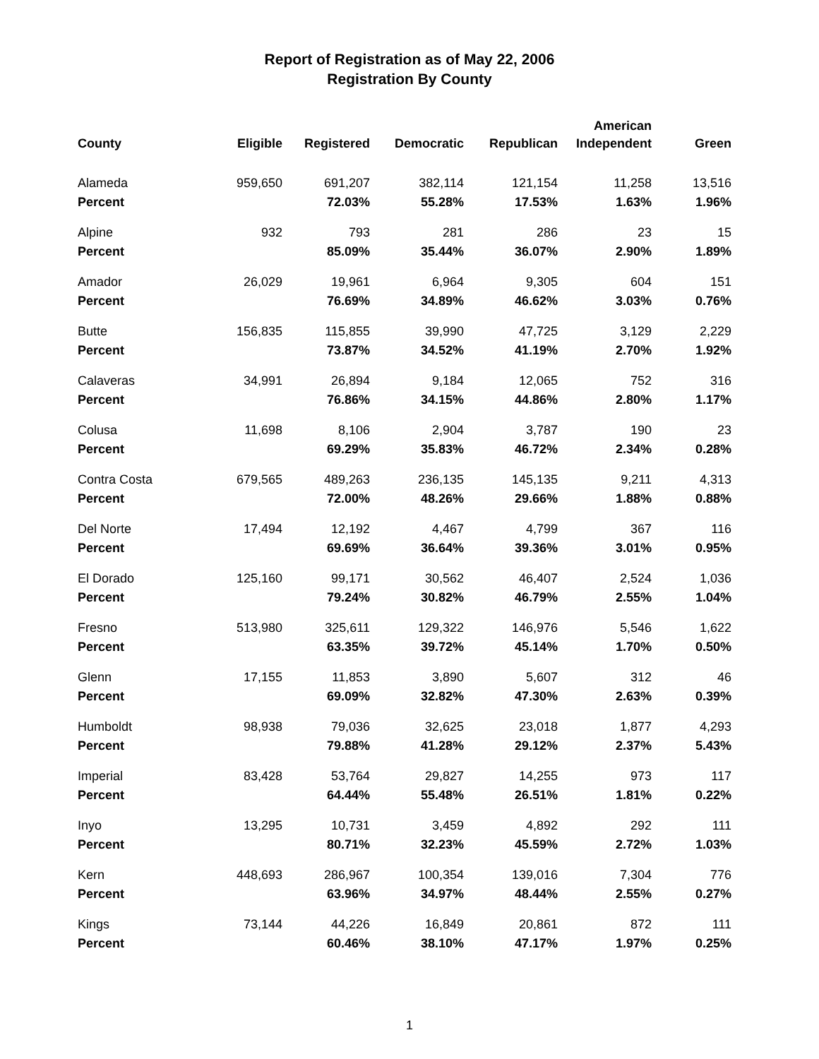Report of Registration as of May 22, 2006
Registration By County
| County | Eligible | Registered | Democratic | Republican | American Independent | Green |
| --- | --- | --- | --- | --- | --- | --- |
| Alameda | 959,650 | 691,207 | 382,114 | 121,154 | 11,258 | 13,516 |
| Percent | | 72.03% | 55.28% | 17.53% | 1.63% | 1.96% |
| Alpine | 932 | 793 | 281 | 286 | 23 | 15 |
| Percent | | 85.09% | 35.44% | 36.07% | 2.90% | 1.89% |
| Amador | 26,029 | 19,961 | 6,964 | 9,305 | 604 | 151 |
| Percent | | 76.69% | 34.89% | 46.62% | 3.03% | 0.76% |
| Butte | 156,835 | 115,855 | 39,990 | 47,725 | 3,129 | 2,229 |
| Percent | | 73.87% | 34.52% | 41.19% | 2.70% | 1.92% |
| Calaveras | 34,991 | 26,894 | 9,184 | 12,065 | 752 | 316 |
| Percent | | 76.86% | 34.15% | 44.86% | 2.80% | 1.17% |
| Colusa | 11,698 | 8,106 | 2,904 | 3,787 | 190 | 23 |
| Percent | | 69.29% | 35.83% | 46.72% | 2.34% | 0.28% |
| Contra Costa | 679,565 | 489,263 | 236,135 | 145,135 | 9,211 | 4,313 |
| Percent | | 72.00% | 48.26% | 29.66% | 1.88% | 0.88% |
| Del Norte | 17,494 | 12,192 | 4,467 | 4,799 | 367 | 116 |
| Percent | | 69.69% | 36.64% | 39.36% | 3.01% | 0.95% |
| El Dorado | 125,160 | 99,171 | 30,562 | 46,407 | 2,524 | 1,036 |
| Percent | | 79.24% | 30.82% | 46.79% | 2.55% | 1.04% |
| Fresno | 513,980 | 325,611 | 129,322 | 146,976 | 5,546 | 1,622 |
| Percent | | 63.35% | 39.72% | 45.14% | 1.70% | 0.50% |
| Glenn | 17,155 | 11,853 | 3,890 | 5,607 | 312 | 46 |
| Percent | | 69.09% | 32.82% | 47.30% | 2.63% | 0.39% |
| Humboldt | 98,938 | 79,036 | 32,625 | 23,018 | 1,877 | 4,293 |
| Percent | | 79.88% | 41.28% | 29.12% | 2.37% | 5.43% |
| Imperial | 83,428 | 53,764 | 29,827 | 14,255 | 973 | 117 |
| Percent | | 64.44% | 55.48% | 26.51% | 1.81% | 0.22% |
| Inyo | 13,295 | 10,731 | 3,459 | 4,892 | 292 | 111 |
| Percent | | 80.71% | 32.23% | 45.59% | 2.72% | 1.03% |
| Kern | 448,693 | 286,967 | 100,354 | 139,016 | 7,304 | 776 |
| Percent | | 63.96% | 34.97% | 48.44% | 2.55% | 0.27% |
| Kings | 73,144 | 44,226 | 16,849 | 20,861 | 872 | 111 |
| Percent | | 60.46% | 38.10% | 47.17% | 1.97% | 0.25% |
1